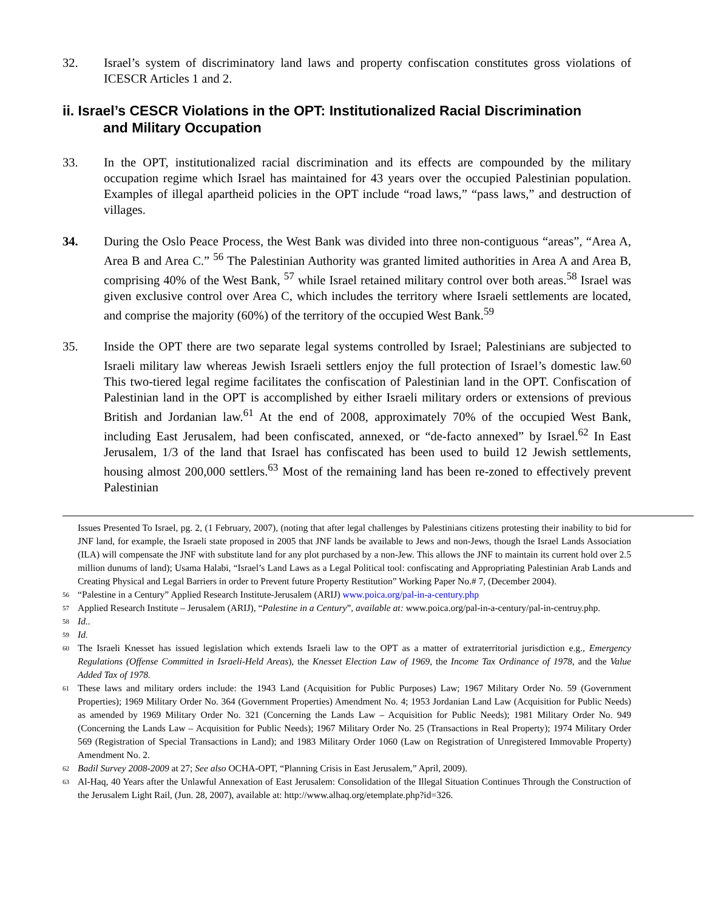32. Israel’s system of discriminatory land laws and property confiscation constitutes gross violations of ICESCR Articles 1 and 2.
ii. Israel’s CESCR Violations in the OPT: Institutionalized Racial Discrimination
and Military Occupation
33. In the OPT, institutionalized racial discrimination and its effects are compounded by the military occupation regime which Israel has maintained for 43 years over the occupied Palestinian population. Examples of illegal apartheid policies in the OPT include “road laws,” “pass laws,” and destruction of villages.
34. During the Oslo Peace Process, the West Bank was divided into three non-contiguous “areas”, “Area A, Area B and Area C.” <sup>56</sup> The Palestinian Authority was granted limited authorities in Area A and Area B, comprising 40% of the West Bank, <sup>57</sup> while Israel retained military control over both areas.<sup>58</sup> Israel was given exclusive control over Area C, which includes the territory where Israeli settlements are located, and comprise the majority (60%) of the territory of the occupied West Bank.<sup>59</sup>
35. Inside the OPT there are two separate legal systems controlled by Israel; Palestinians are subjected to Israeli military law whereas Jewish Israeli settlers enjoy the full protection of Israel’s domestic law.<sup>60</sup> This two-tiered legal regime facilitates the confiscation of Palestinian land in the OPT. Confiscation of Palestinian land in the OPT is accomplished by either Israeli military orders or extensions of previous British and Jordanian law.<sup>61</sup> At the end of 2008, approximately 70% of the occupied West Bank, including East Jerusalem, had been confiscated, annexed, or “de-facto annexed” by Israel.<sup>62</sup> In East Jerusalem, 1/3 of the land that Israel has confiscated has been used to build 12 Jewish settlements, housing almost 200,000 settlers.<sup>63</sup> Most of the remaining land has been re-zoned to effectively prevent Palestinian
Issues Presented To Israel, pg. 2, (1 February, 2007), (noting that after legal challenges by Palestinians citizens protesting their inability to bid for JNF land, for example, the Israeli state proposed in 2005 that JNF lands be available to Jews and non-Jews, though the Israel Lands Association (ILA) will compensate the JNF with substitute land for any plot purchased by a non-Jew. This allows the JNF to maintain its current hold over 2.5 million dunums of land); Usama Halabi, “Israel’s Land Laws as a Legal Political tool: confiscating and Appropriating Palestinian Arab Lands and Creating Physical and Legal Barriers in order to Prevent future Property Restitution” Working Paper No.# 7, (December 2004).
56
“Palestine in a Century” Applied Research Institute-Jerusalem (ARIJ) www.poica.org/pal-in-a-century.php
57
Applied Research Institute – Jerusalem (ARIJ), “Palestine in a Century”, available at: www.poica.org/pal-in-a-century/pal-in-centruy.php.
58
Id..
59
Id.
60
The Israeli Knesset has issued legislation which extends Israeli law to the OPT as a matter of extraterritorial jurisdiction e.g., Emergency Regulations (Offense Committed in Israeli-Held Areas), the Knesset Election Law of 1969, the Income Tax Ordinance of 1978, and the Value Added Tax of 1978.
61
These laws and military orders include: the 1943 Land (Acquisition for Public Purposes) Law; 1967 Military Order No. 59 (Government Properties); 1969 Military Order No. 364 (Government Properties) Amendment No. 4; 1953 Jordanian Land Law (Acquisition for Public Needs) as amended by 1969 Military Order No. 321 (Concerning the Lands Law – Acquisition for Public Needs); 1981 Military Order No. 949 (Concerning the Lands Law – Acquisition for Public Needs); 1967 Military Order No. 25 (Transactions in Real Property); 1974 Military Order 569 (Registration of Special Transactions in Land); and 1983 Military Order 1060 (Law on Registration of Unregistered Immovable Property) Amendment No. 2.
62
Badil Survey 2008-2009 at 27; See also OCHA-OPT, “Planning Crisis in East Jerusalem,” April, 2009).
63
Al-Haq, 40 Years after the Unlawful Annexation of East Jerusalem: Consolidation of the Illegal Situation Continues Through the Construction of the Jerusalem Light Rail, (Jun. 28, 2007), available at: http://www.alhaq.org/etemplate.php?id=326.